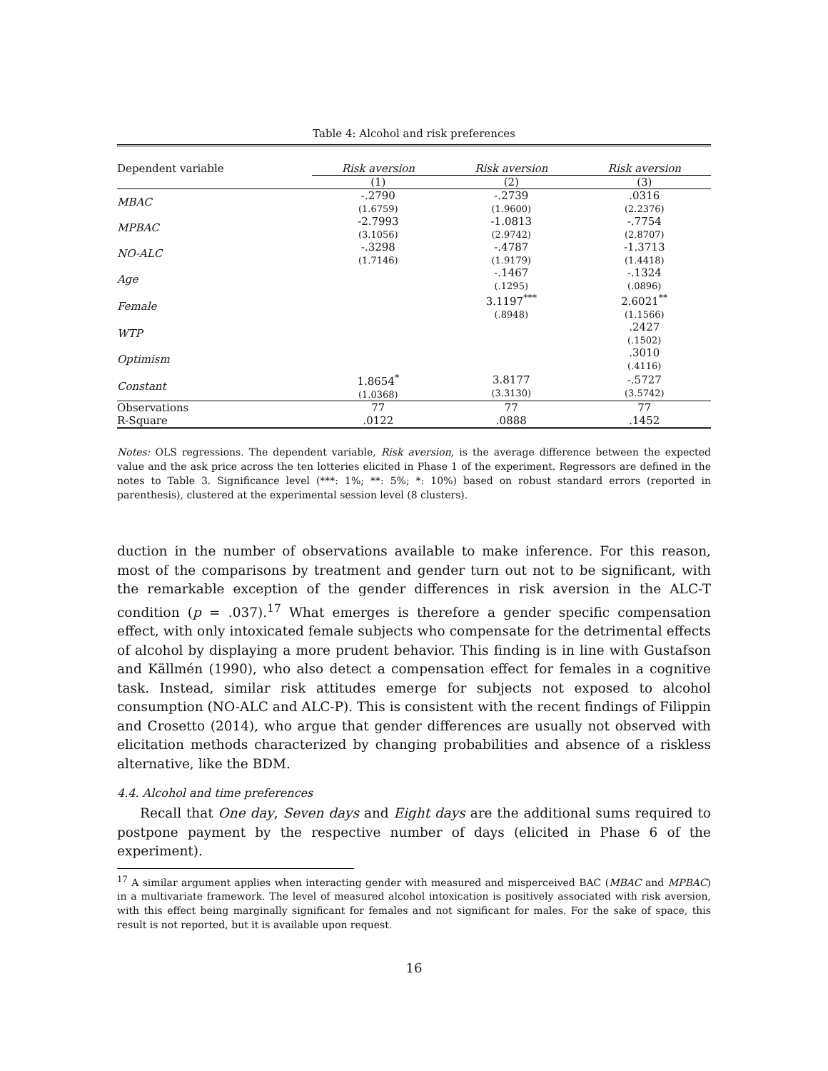Table 4: Alcohol and risk preferences
| Dependent variable | Risk aversion | Risk aversion | Risk aversion |
| | (1) | (2) | (3) |
| MBAC | -.2790 (1.6759) | -.2739 (1.9600) | .0316 (2.2376) |
| MPBAC | -2.7993 (3.1056) | -1.0813 (2.9742) | -.7754 (2.8707) |
| NO-ALC | -.3298 (1.7146) | -.4787 (1.9179) | -1.3713 (1.4418) |
| Age | | -.1467 (.1295) | -.1324 (.0896) |
| Female | | 3.1197<sup>***</sup> (.8948) | 2.6021<sup>**</sup> (1.1566) |
| WTP | | | .2427 (.1502) |
| Optimism | | | .3010 (.4116) |
| Constant | 1.8654<sup>*</sup> (1.0368) | 3.8177 (3.3130) | -.5727 (3.5742) |
| Observations | 77 | 77 | 77 |
| R-Square | .0122 | .0888 | .1452 |
Notes: OLS regressions. The dependent variable, Risk aversion, is the average difference between the expected value and the ask price across the ten lotteries elicited in Phase 1 of the experiment. Regressors are defined in the notes to Table 3. Significance level (***: 1%; **: 5%; *: 10%) based on robust standard errors (reported in parenthesis), clustered at the experimental session level (8 clusters).
duction in the number of observations available to make inference. For this reason, most of the comparisons by treatment and gender turn out not to be significant, with the remarkable exception of the gender differences in risk aversion in the ALC-T condition (p = .037).<sup>17</sup> What emerges is therefore a gender specific compensation effect, with only intoxicated female subjects who compensate for the detrimental effects of alcohol by displaying a more prudent behavior. This finding is in line with Gustafson and Källmén (1990), who also detect a compensation effect for females in a cognitive task. Instead, similar risk attitudes emerge for subjects not exposed to alcohol consumption (NO-ALC and ALC-P). This is consistent with the recent findings of Filippin and Crosetto (2014), who argue that gender differences are usually not observed with elicitation methods characterized by changing probabilities and absence of a riskless alternative, like the BDM.
4.4. Alcohol and time preferences
Recall that One day, Seven days and Eight days are the additional sums required to postpone payment by the respective number of days (elicited in Phase 6 of the experiment).
<sup>17</sup> A similar argument applies when interacting gender with measured and misperceived BAC (MBAC and MPBAC) in a multivariate framework. The level of measured alcohol intoxication is positively associated with risk aversion, with this effect being marginally significant for females and not significant for males. For the sake of space, this result is not reported, but it is available upon request.
16